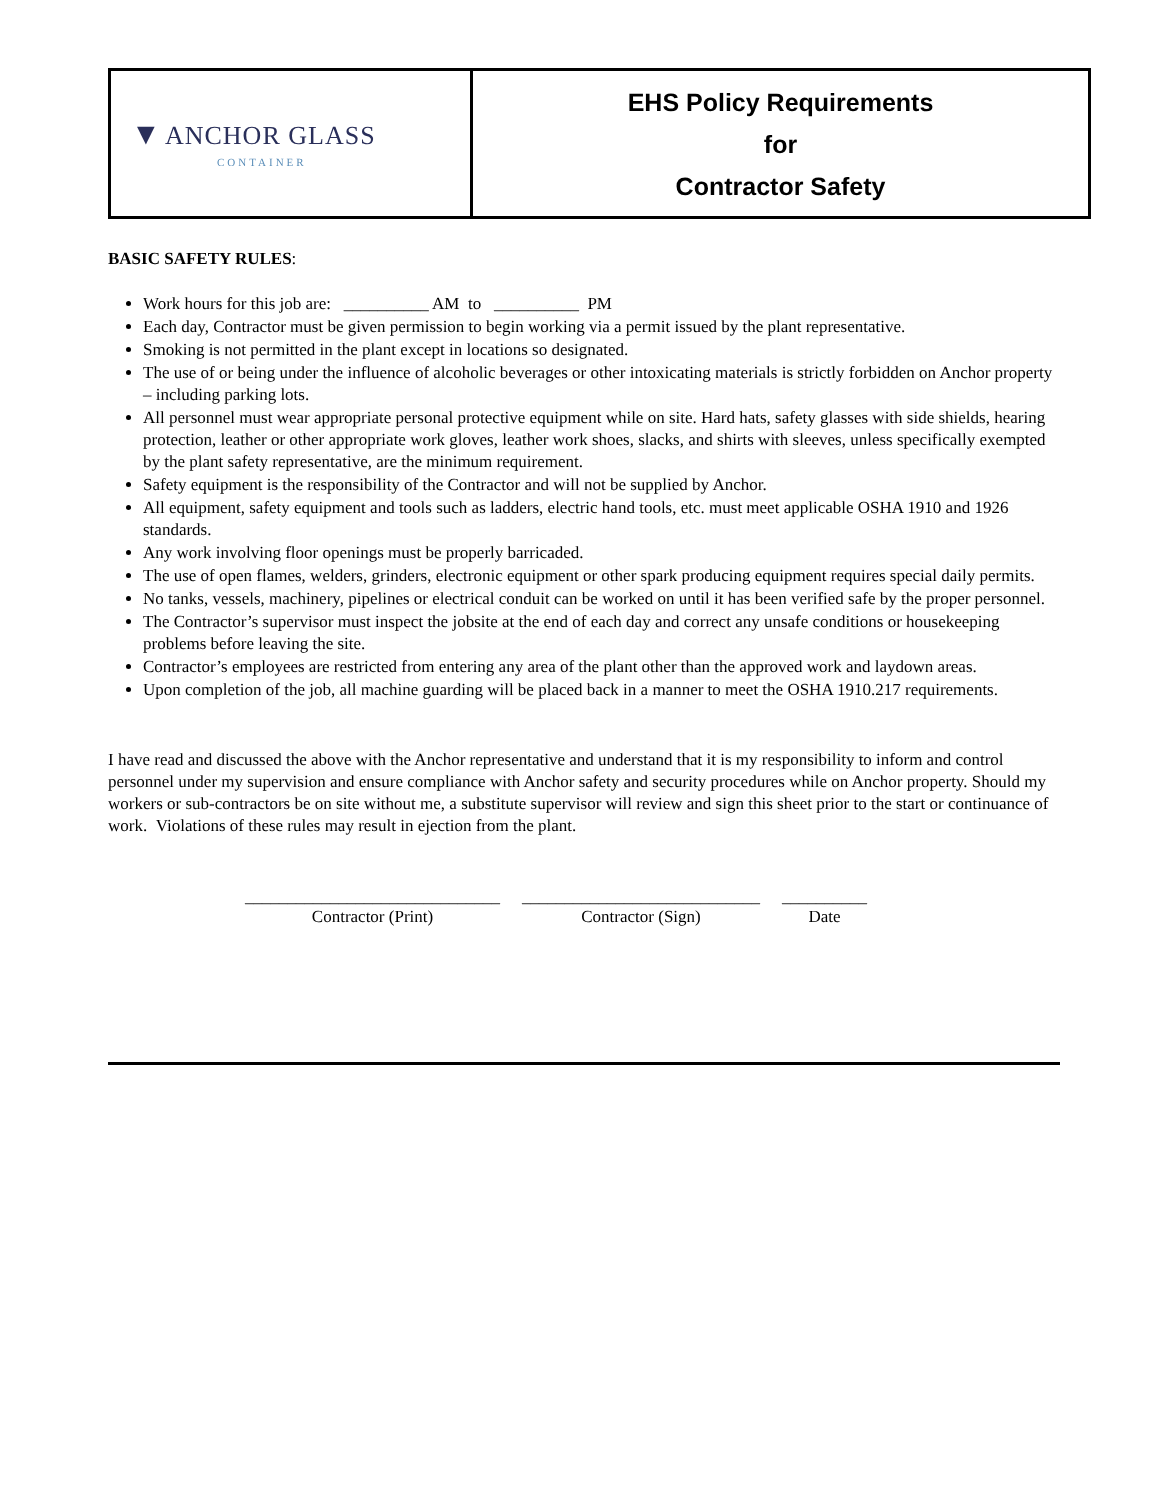| ▼ ANCHOR GLASS CONTAINER | EHS Policy Requirements for Contractor Safety |
BASIC SAFETY RULES:
Work hours for this job are: __________ AM to __________ PM
Each day, Contractor must be given permission to begin working via a permit issued by the plant representative.
Smoking is not permitted in the plant except in locations so designated.
The use of or being under the influence of alcoholic beverages or other intoxicating materials is strictly forbidden on Anchor property – including parking lots.
All personnel must wear appropriate personal protective equipment while on site. Hard hats, safety glasses with side shields, hearing protection, leather or other appropriate work gloves, leather work shoes, slacks, and shirts with sleeves, unless specifically exempted by the plant safety representative, are the minimum requirement.
Safety equipment is the responsibility of the Contractor and will not be supplied by Anchor.
All equipment, safety equipment and tools such as ladders, electric hand tools, etc. must meet applicable OSHA 1910 and 1926 standards.
Any work involving floor openings must be properly barricaded.
The use of open flames, welders, grinders, electronic equipment or other spark producing equipment requires special daily permits.
No tanks, vessels, machinery, pipelines or electrical conduit can be worked on until it has been verified safe by the proper personnel.
The Contractor’s supervisor must inspect the jobsite at the end of each day and correct any unsafe conditions or housekeeping problems before leaving the site.
Contractor’s employees are restricted from entering any area of the plant other than the approved work and laydown areas.
Upon completion of the job, all machine guarding will be placed back in a manner to meet the OSHA 1910.217 requirements.
I have read and discussed the above with the Anchor representative and understand that it is my responsibility to inform and control personnel under my supervision and ensure compliance with Anchor safety and security procedures while on Anchor property. Should my workers or sub-contractors be on site without me, a substitute supervisor will review and sign this sheet prior to the start or continuance of work. Violations of these rules may result in ejection from the plant.
______________________________
Contractor (Print)
____________________________
Contractor (Sign)
__________
Date